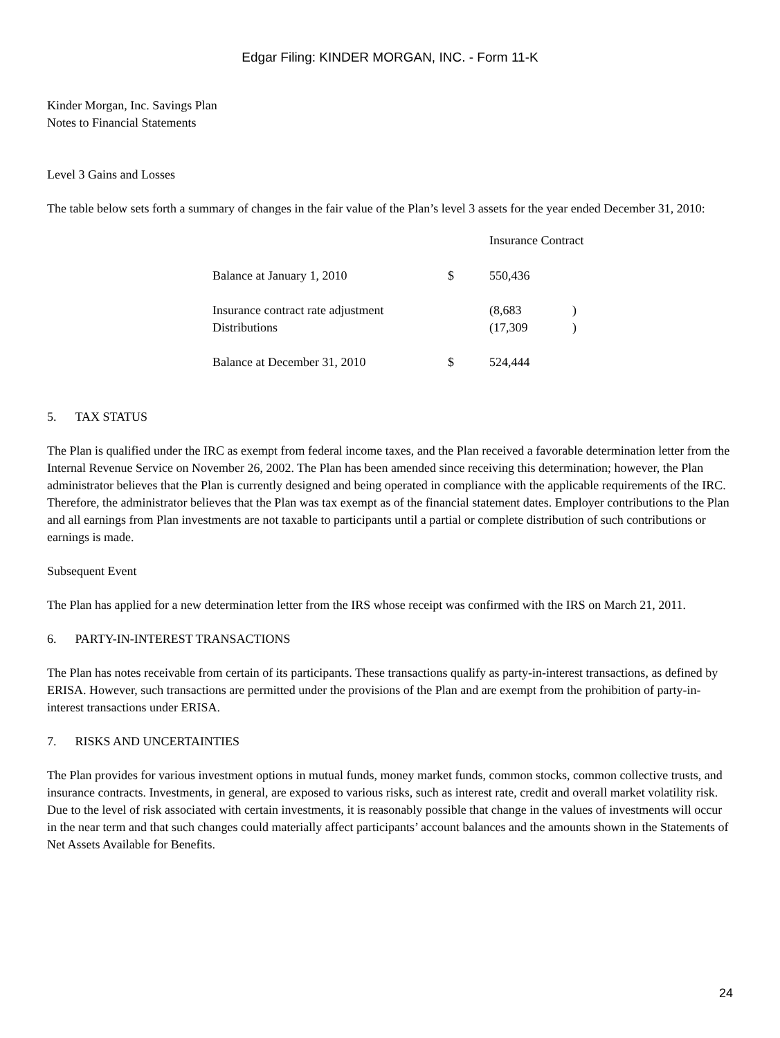Edgar Filing: KINDER MORGAN, INC. - Form 11-K
Kinder Morgan, Inc. Savings Plan
Notes to Financial Statements
Level 3 Gains and Losses
The table below sets forth a summary of changes in the fair value of the Plan’s level 3 assets for the year ended December 31, 2010:
| | | Insurance Contract | |
| --- | --- | --- | --- |
| Balance at January 1, 2010 | $ | 550,436 | |
| Insurance contract rate adjustment | | (8,683 | ) |
| Distributions | | (17,309 | ) |
| Balance at December 31, 2010 | $ | 524,444 | |
5. TAX STATUS
The Plan is qualified under the IRC as exempt from federal income taxes, and the Plan received a favorable determination letter from the Internal Revenue Service on November 26, 2002. The Plan has been amended since receiving this determination; however, the Plan administrator believes that the Plan is currently designed and being operated in compliance with the applicable requirements of the IRC. Therefore, the administrator believes that the Plan was tax exempt as of the financial statement dates. Employer contributions to the Plan and all earnings from Plan investments are not taxable to participants until a partial or complete distribution of such contributions or earnings is made.
Subsequent Event
The Plan has applied for a new determination letter from the IRS whose receipt was confirmed with the IRS on March 21, 2011.
6. PARTY-IN-INTEREST TRANSACTIONS
The Plan has notes receivable from certain of its participants. These transactions qualify as party-in-interest transactions, as defined by ERISA. However, such transactions are permitted under the provisions of the Plan and are exempt from the prohibition of party-in-interest transactions under ERISA.
7. RISKS AND UNCERTAINTIES
The Plan provides for various investment options in mutual funds, money market funds, common stocks, common collective trusts, and insurance contracts. Investments, in general, are exposed to various risks, such as interest rate, credit and overall market volatility risk. Due to the level of risk associated with certain investments, it is reasonably possible that change in the values of investments will occur in the near term and that such changes could materially affect participants’ account balances and the amounts shown in the Statements of Net Assets Available for Benefits.
24